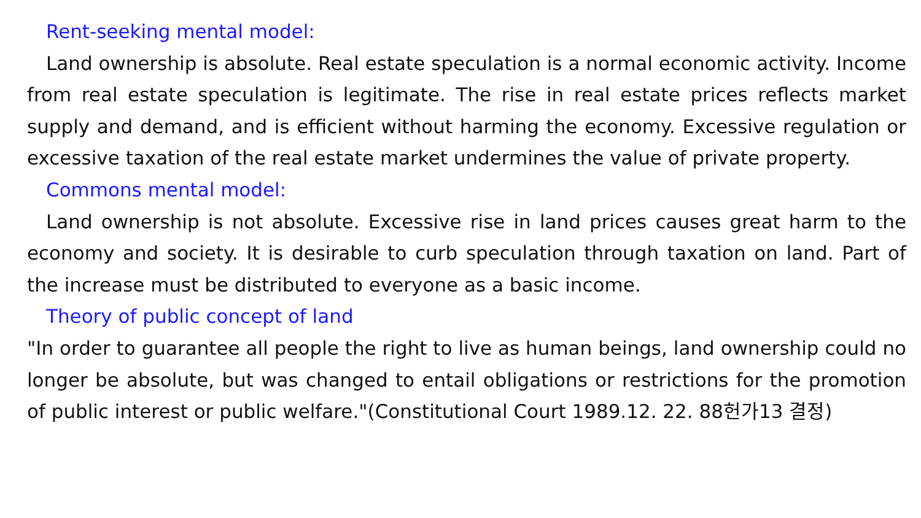Rent-seeking mental model:
Land ownership is absolute. Real estate speculation is a normal economic activity. Income from real estate speculation is legitimate. The rise in real estate prices reflects market supply and demand, and is efficient without harming the economy. Excessive regulation or excessive taxation of the real estate market undermines the value of private property.
Commons mental model:
Land ownership is not absolute. Excessive rise in land prices causes great harm to the economy and society. It is desirable to curb speculation through taxation on land. Part of the increase must be distributed to everyone as a basic income.
Theory of public concept of land
"In order to guarantee all people the right to live as human beings, land ownership could no longer be absolute, but was changed to entail obligations or restrictions for the promotion of public interest or public welfare."(Constitutional Court 1989.12. 22. 88헌가13 결정)